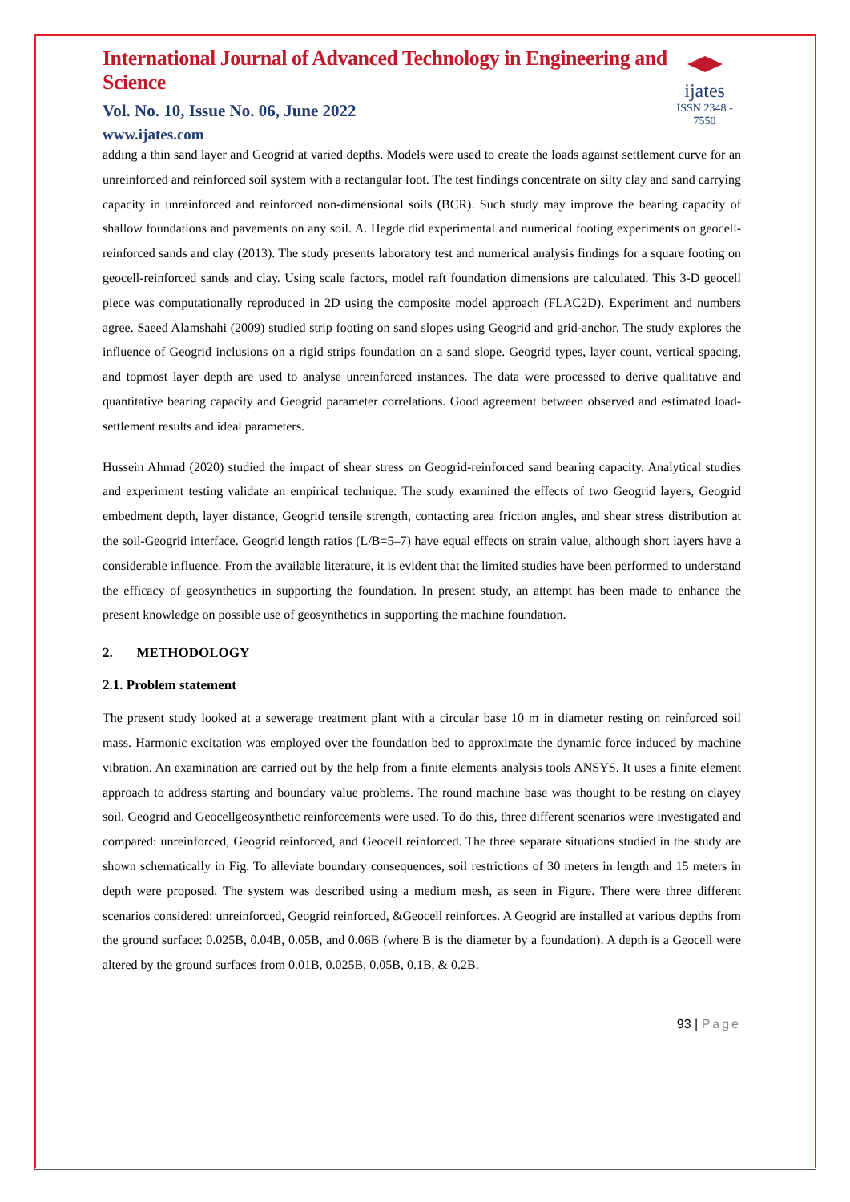International Journal of Advanced Technology in Engineering and Science
Vol. No. 10, Issue No. 06, June 2022
www.ijates.com
ijates
ISSN 2348 - 7550
adding a thin sand layer and Geogrid at varied depths. Models were used to create the loads against settlement curve for an unreinforced and reinforced soil system with a rectangular foot. The test findings concentrate on silty clay and sand carrying capacity in unreinforced and reinforced non-dimensional soils (BCR). Such study may improve the bearing capacity of shallow foundations and pavements on any soil. A. Hegde did experimental and numerical footing experiments on geocell-reinforced sands and clay (2013). The study presents laboratory test and numerical analysis findings for a square footing on geocell-reinforced sands and clay. Using scale factors, model raft foundation dimensions are calculated. This 3-D geocell piece was computationally reproduced in 2D using the composite model approach (FLAC2D). Experiment and numbers agree. Saeed Alamshahi (2009) studied strip footing on sand slopes using Geogrid and grid-anchor. The study explores the influence of Geogrid inclusions on a rigid strips foundation on a sand slope. Geogrid types, layer count, vertical spacing, and topmost layer depth are used to analyse unreinforced instances. The data were processed to derive qualitative and quantitative bearing capacity and Geogrid parameter correlations. Good agreement between observed and estimated load-settlement results and ideal parameters.
Hussein Ahmad (2020) studied the impact of shear stress on Geogrid-reinforced sand bearing capacity. Analytical studies and experiment testing validate an empirical technique. The study examined the effects of two Geogrid layers, Geogrid embedment depth, layer distance, Geogrid tensile strength, contacting area friction angles, and shear stress distribution at the soil-Geogrid interface. Geogrid length ratios (L/B=5–7) have equal effects on strain value, although short layers have a considerable influence. From the available literature, it is evident that the limited studies have been performed to understand the efficacy of geosynthetics in supporting the foundation. In present study, an attempt has been made to enhance the present knowledge on possible use of geosynthetics in supporting the machine foundation.
2. METHODOLOGY
2.1. Problem statement
The present study looked at a sewerage treatment plant with a circular base 10 m in diameter resting on reinforced soil mass. Harmonic excitation was employed over the foundation bed to approximate the dynamic force induced by machine vibration. An examination are carried out by the help from a finite elements analysis tools ANSYS. It uses a finite element approach to address starting and boundary value problems. The round machine base was thought to be resting on clayey soil. Geogrid and Geocellgeosynthetic reinforcements were used. To do this, three different scenarios were investigated and compared: unreinforced, Geogrid reinforced, and Geocell reinforced. The three separate situations studied in the study are shown schematically in Fig. To alleviate boundary consequences, soil restrictions of 30 meters in length and 15 meters in depth were proposed. The system was described using a medium mesh, as seen in Figure. There were three different scenarios considered: unreinforced, Geogrid reinforced, &Geocell reinforces. A Geogrid are installed at various depths from the ground surface: 0.025B, 0.04B, 0.05B, and 0.06B (where B is the diameter by a foundation). A depth is a Geocell were altered by the ground surfaces from 0.01B, 0.025B, 0.05B, 0.1B, & 0.2B.
93 | Page